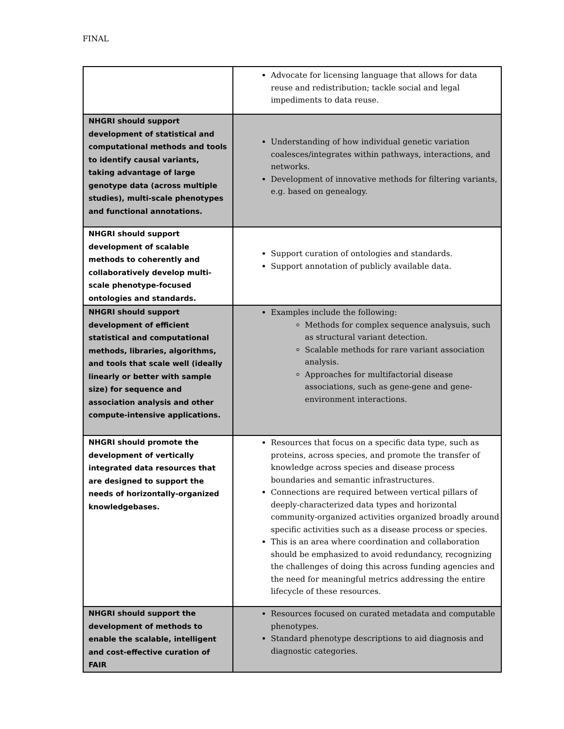FINAL
| | Advocate for licensing language that allows for data reuse and redistribution; tackle social and legal impediments to data reuse. |
| NHGRI should support development of statistical and computational methods and tools to identify causal variants, taking advantage of large genotype data (across multiple studies), multi-scale phenotypes and functional annotations. | Understanding of how individual genetic variation coalesces/integrates within pathways, interactions, and networks. Development of innovative methods for filtering variants, e.g. based on genealogy. |
| NHGRI should support development of scalable methods to coherently and collaboratively develop multi-scale phenotype-focused ontologies and standards. | Support curation of ontologies and standards. Support annotation of publicly available data. |
| NHGRI should support development of efficient statistical and computational methods, libraries, algorithms, and tools that scale well (ideally linearly or better with sample size) for sequence and association analysis and other compute-intensive applications. | Examples include the following: Methods for complex sequence analysuis, such as structural variant detection. Scalable methods for rare variant association analysis. Approaches for multifactorial disease associations, such as gene-gene and gene-environment interactions. |
| NHGRI should promote the development of vertically integrated data resources that are designed to support the needs of horizontally-organized knowledgebases. | Resources that focus on a specific data type, such as proteins, across species, and promote the transfer of knowledge across species and disease process boundaries and semantic infrastructures. Connections are required between vertical pillars of deeply-characterized data types and horizontal community-organized activities organized broadly around specific activities such as a disease process or species. This is an area where coordination and collaboration should be emphasized to avoid redundancy, recognizing the challenges of doing this across funding agencies and the need for meaningful metrics addressing the entire lifecycle of these resources. |
| NHGRI should support the development of methods to enable the scalable, intelligent and cost-effective curation of FAIR | Resources focused on curated metadata and computable phenotypes. Standard phenotype descriptions to aid diagnosis and diagnostic categories. |